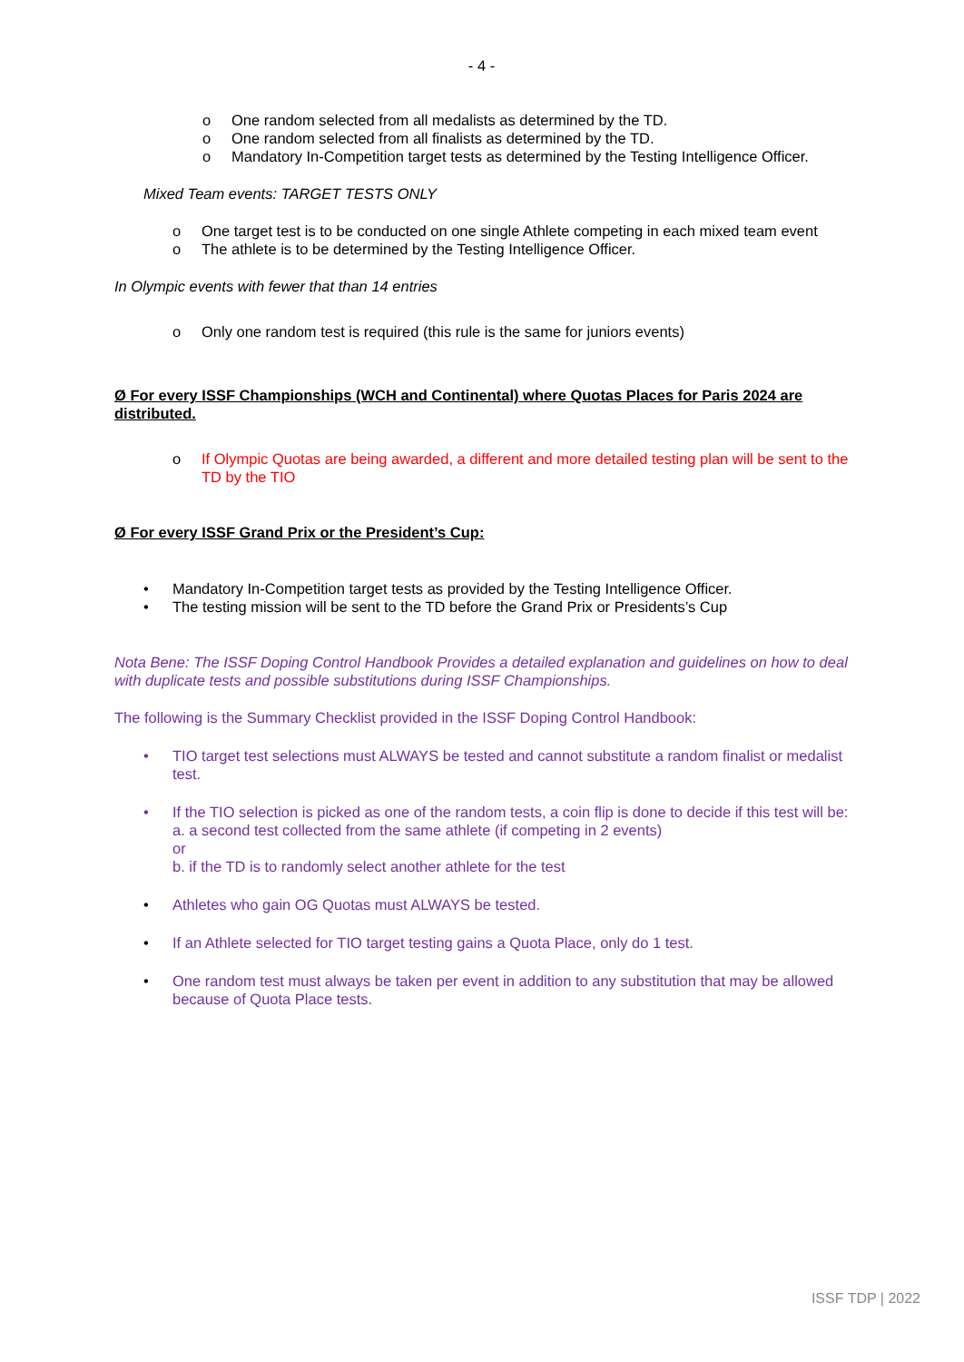- 4 -
o One random selected from all medalists as determined by the TD.
o One random selected from all finalists as determined by the TD.
o Mandatory In-Competition target tests as determined by the Testing Intelligence Officer.
Mixed Team events: TARGET TESTS ONLY
o One target test is to be conducted on one single Athlete competing in each mixed team event
o The athlete is to be determined by the Testing Intelligence Officer.
In Olympic events with fewer that than 14 entries
o Only one random test is required (this rule is the same for juniors events)
Ø For every ISSF Championships (WCH and Continental) where Quotas Places for Paris 2024 are distributed.
o If Olympic Quotas are being awarded, a different and more detailed testing plan will be sent to the TD by the TIO
Ø For every ISSF Grand Prix or the President’s Cup:
• Mandatory In-Competition target tests as provided by the Testing Intelligence Officer.
• The testing mission will be sent to the TD before the Grand Prix or Presidents’s Cup
Nota Bene: The ISSF Doping Control Handbook Provides a detailed explanation and guidelines on how to deal with duplicate tests and possible substitutions during ISSF Championships.
The following is the Summary Checklist provided in the ISSF Doping Control Handbook:
• TIO target test selections must ALWAYS be tested and cannot substitute a random finalist or medalist test.
• If the TIO selection is picked as one of the random tests, a coin flip is done to decide if this test will be:
a. a second test collected from the same athlete (if competing in 2 events)
or
b. if the TD is to randomly select another athlete for the test
• Athletes who gain OG Quotas must ALWAYS be tested.
• If an Athlete selected for TIO target testing gains a Quota Place, only do 1 test.
• One random test must always be taken per event in addition to any substitution that may be allowed because of Quota Place tests.
ISSF TDP | 2022